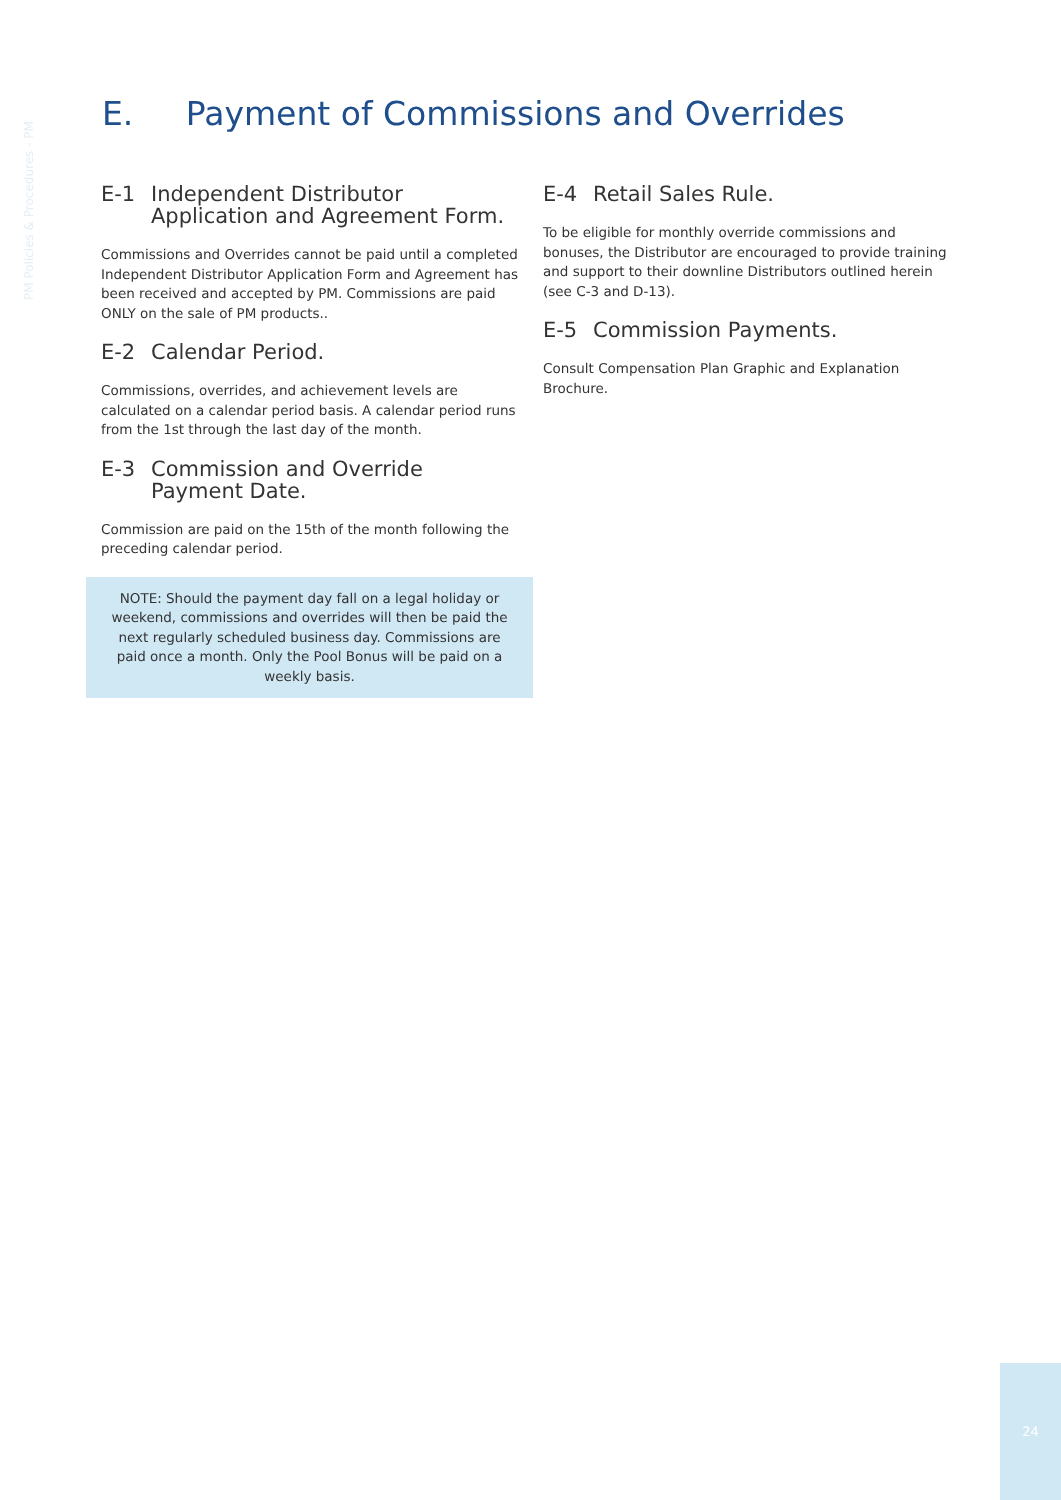PM Policies & Procedures - PM
E. Payment of Commissions and Overrides
E-1 Independent Distributor Application and Agreement Form.
Commissions and Overrides cannot be paid until a completed Independent Distributor Application Form and Agreement has been received and accepted by PM. Commissions are paid ONLY on the sale of PM products..
E-2 Calendar Period.
Commissions, overrides, and achievement levels are calculated on a calendar period basis. A calendar period runs from the 1st through the last day of the month.
E-3 Commission and Override Payment Date.
Commission are paid on the 15th of the month following the preceding calendar period.
NOTE: Should the payment day fall on a legal holiday or weekend, commissions and overrides will then be paid the next regularly scheduled business day. Commissions are paid once a month. Only the Pool Bonus will be paid on a weekly basis.
E-4 Retail Sales Rule.
To be eligible for monthly override commissions and bonuses, the Distributor are encouraged to provide training and support to their downline Distributors outlined herein (see C-3 and D-13).
E-5 Commission Payments.
Consult Compensation Plan Graphic and Explanation Brochure.
24